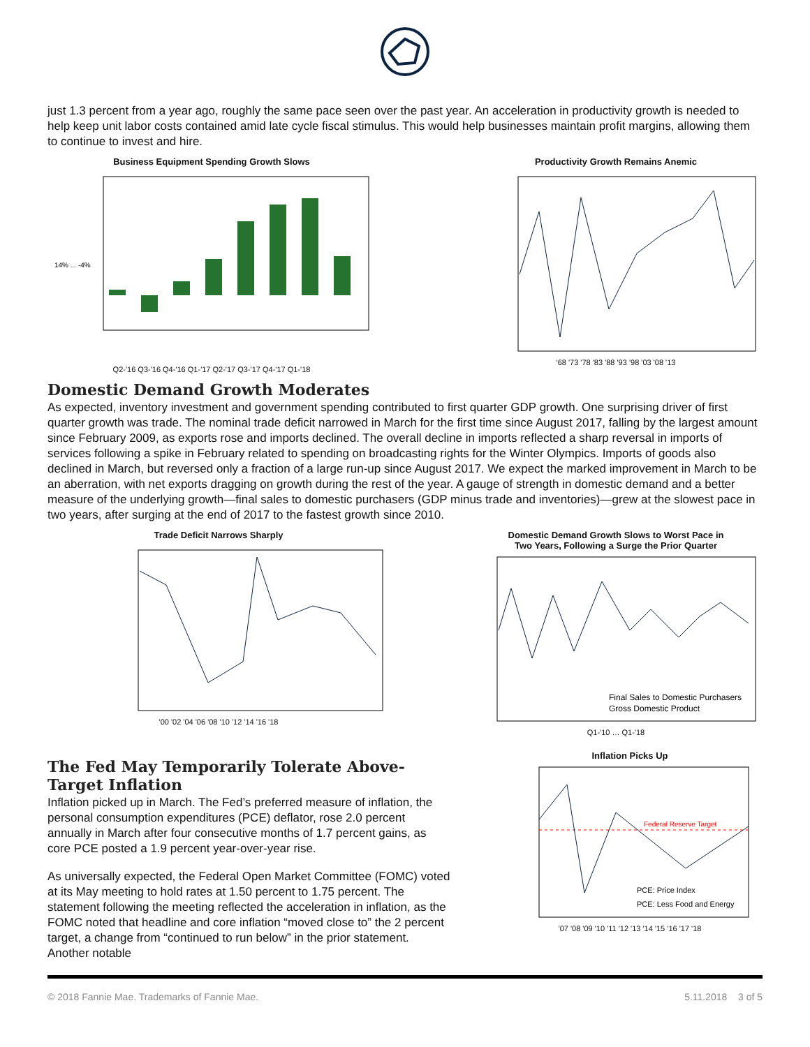just 1.3 percent from a year ago, roughly the same pace seen over the past year. An acceleration in productivity growth is needed to help keep unit labor costs contained amid late cycle fiscal stimulus. This would help businesses maintain profit margins, allowing them to continue to invest and hire.
Business Equipment Spending Growth Slows
14% ... -4%
Q2-'16 Q3-'16 Q4-'16 Q1-'17 Q2-'17 Q3-'17 Q4-'17 Q1-'18
Productivity Growth Remains Anemic
'68 '73 '78 '83 '88 '93 '98 '03 '08 '13
Domestic Demand Growth Moderates
As expected, inventory investment and government spending contributed to first quarter GDP growth. One surprising driver of first quarter growth was trade. The nominal trade deficit narrowed in March for the first time since August 2017, falling by the largest amount since February 2009, as exports rose and imports declined. The overall decline in imports reflected a sharp reversal in imports of services following a spike in February related to spending on broadcasting rights for the Winter Olympics. Imports of goods also declined in March, but reversed only a fraction of a large run-up since August 2017. We expect the marked improvement in March to be an aberration, with net exports dragging on growth during the rest of the year. A gauge of strength in domestic demand and a better measure of the underlying growth—final sales to domestic purchasers (GDP minus trade and inventories)—grew at the slowest pace in two years, after surging at the end of 2017 to the fastest growth since 2010.
Trade Deficit Narrows Sharply
'00 '02 '04 '06 '08 '10 '12 '14 '16 '18
Domestic Demand Growth Slows to Worst Pace in
Two Years, Following a Surge the Prior Quarter
Final Sales to Domestic Purchasers
Gross Domestic Product
Q1-'10 … Q1-'18
The Fed May Temporarily Tolerate Above-Target Inflation
Inflation picked up in March. The Fed’s preferred measure of inflation, the personal consumption expenditures (PCE) deflator, rose 2.0 percent annually in March after four consecutive months of 1.7 percent gains, as core PCE posted a 1.9 percent year-over-year rise.
As universally expected, the Federal Open Market Committee (FOMC) voted at its May meeting to hold rates at 1.50 percent to 1.75 percent. The statement following the meeting reflected the acceleration in inflation, as the FOMC noted that headline and core inflation “moved close to” the 2 percent target, a change from “continued to run below” in the prior statement. Another notable
Inflation Picks Up
Federal Reserve Target
PCE: Price Index
PCE: Less Food and Energy
'07 '08 '09 '10 '11 '12 '13 '14 '15 '16 '17 '18
© 2018 Fannie Mae. Trademarks of Fannie Mae. 5.11.2018 3 of 5